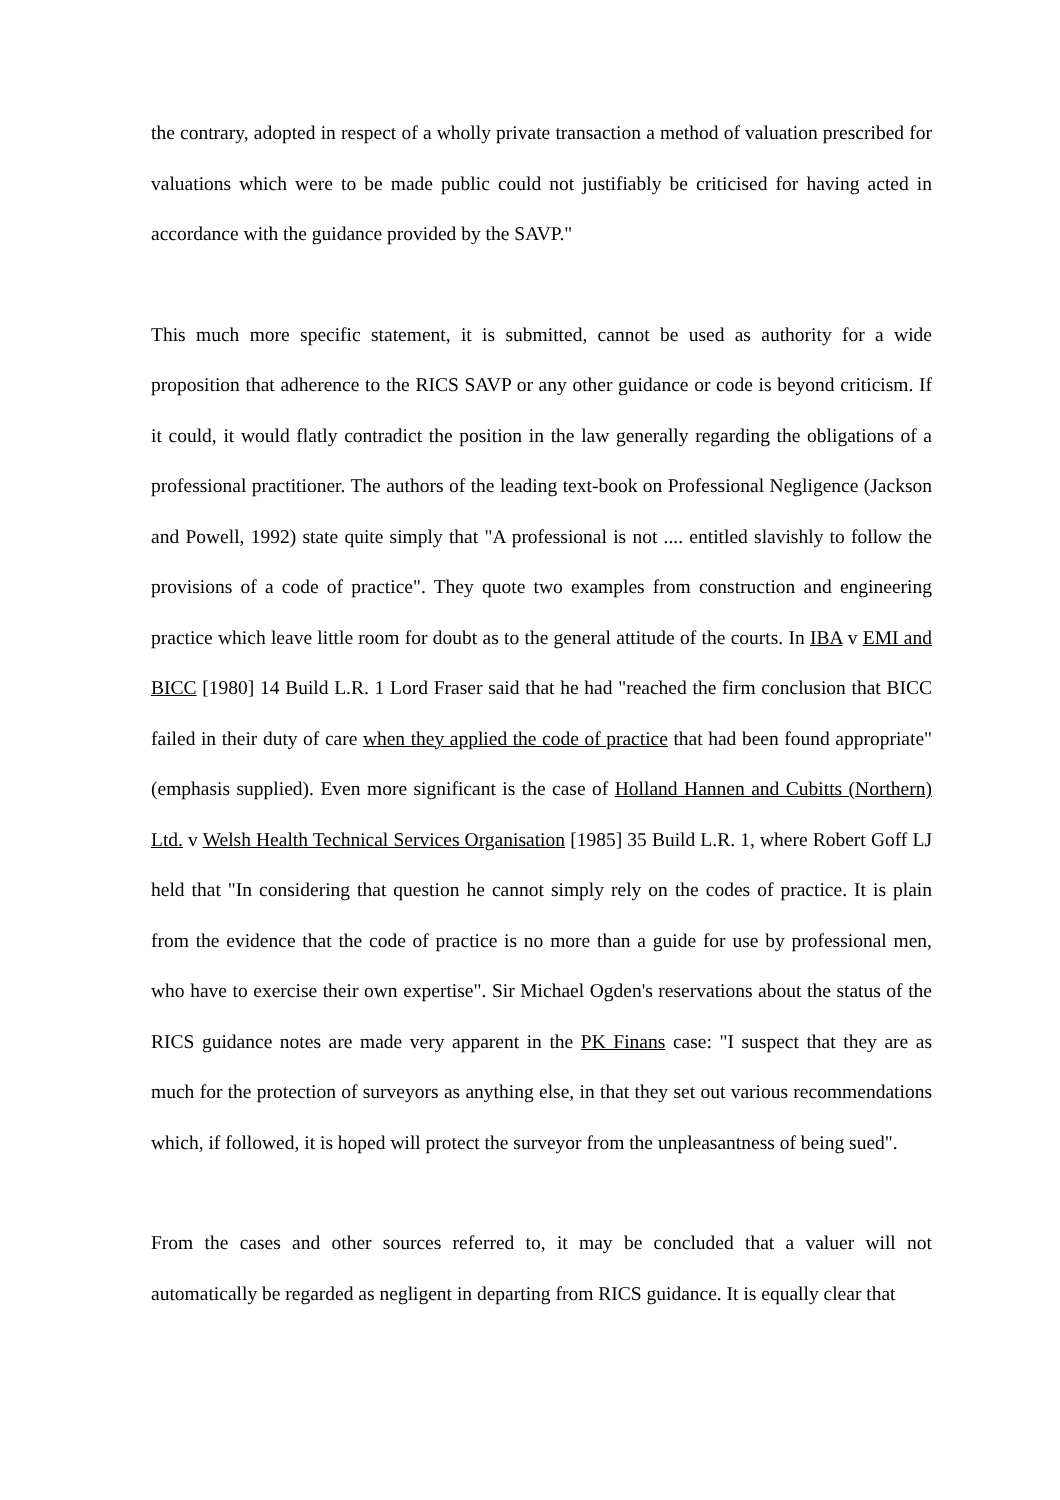the contrary, adopted in respect of a wholly private transaction a method of valuation prescribed for valuations which were to be made public could not justifiably be criticised for having acted in accordance with the guidance provided by the SAVP."
This much more specific statement, it is submitted, cannot be used as authority for a wide proposition that adherence to the RICS SAVP or any other guidance or code is beyond criticism. If it could, it would flatly contradict the position in the law generally regarding the obligations of a professional practitioner. The authors of the leading text-book on Professional Negligence (Jackson and Powell, 1992) state quite simply that "A professional is not .... entitled slavishly to follow the provisions of a code of practice". They quote two examples from construction and engineering practice which leave little room for doubt as to the general attitude of the courts. In IBA v EMI and BICC [1980] 14 Build L.R. 1 Lord Fraser said that he had "reached the firm conclusion that BICC failed in their duty of care when they applied the code of practice that had been found appropriate" (emphasis supplied). Even more significant is the case of Holland Hannen and Cubitts (Northern) Ltd. v Welsh Health Technical Services Organisation [1985] 35 Build L.R. 1, where Robert Goff LJ held that "In considering that question he cannot simply rely on the codes of practice. It is plain from the evidence that the code of practice is no more than a guide for use by professional men, who have to exercise their own expertise". Sir Michael Ogden's reservations about the status of the RICS guidance notes are made very apparent in the PK Finans case: "I suspect that they are as much for the protection of surveyors as anything else, in that they set out various recommendations which, if followed, it is hoped will protect the surveyor from the unpleasantness of being sued".
From the cases and other sources referred to, it may be concluded that a valuer will not automatically be regarded as negligent in departing from RICS guidance. It is equally clear that